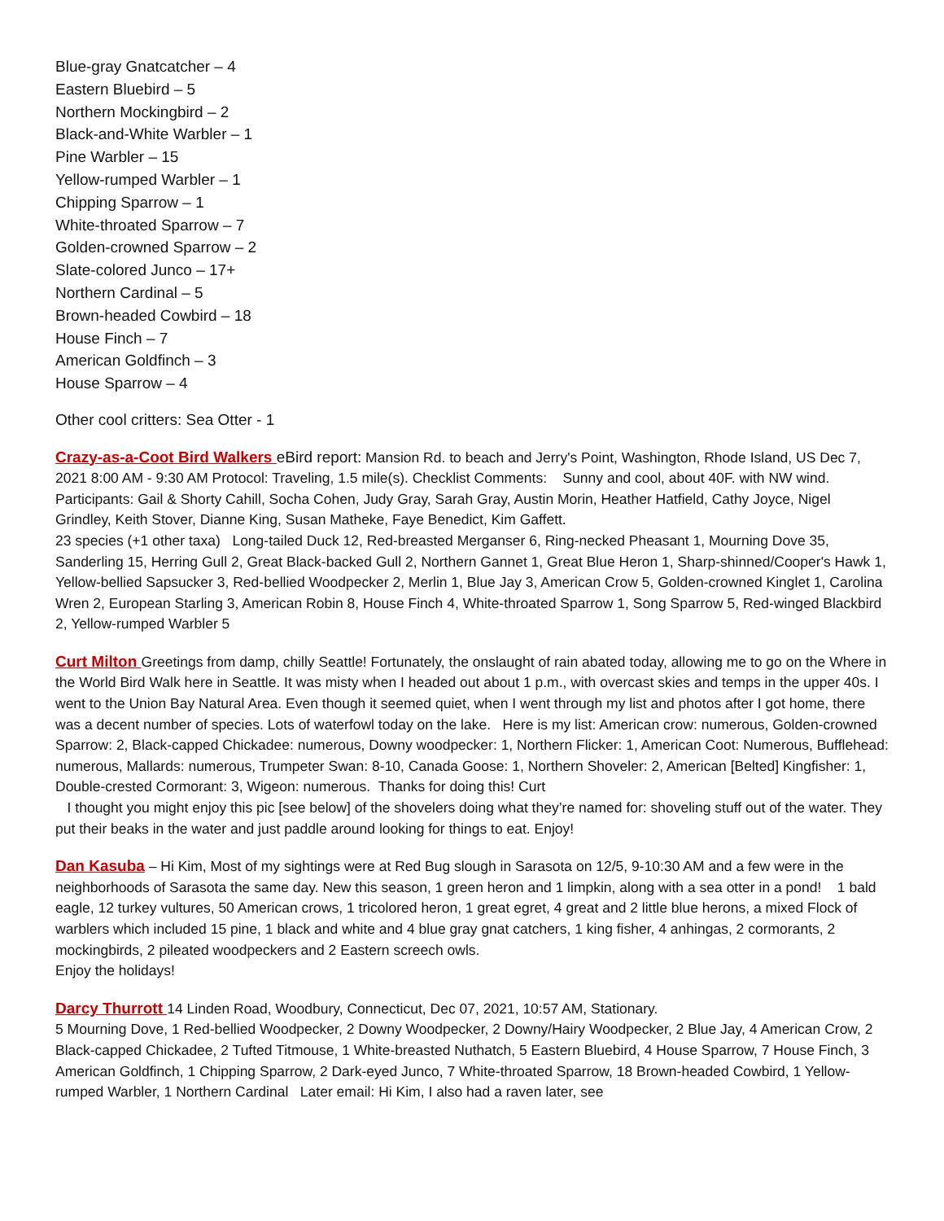Blue-gray Gnatcatcher – 4
Eastern Bluebird – 5
Northern Mockingbird – 2
Black-and-White Warbler – 1
Pine Warbler – 15
Yellow-rumped Warbler – 1
Chipping Sparrow – 1
White-throated Sparrow – 7
Golden-crowned Sparrow – 2
Slate-colored Junco – 17+
Northern Cardinal – 5
Brown-headed Cowbird – 18
House Finch – 7
American Goldfinch – 3
House Sparrow – 4
Other cool critters: Sea Otter - 1
Crazy-as-a-Coot Bird Walkers eBird report: Mansion Rd. to beach and Jerry's Point, Washington, Rhode Island, US Dec 7, 2021 8:00 AM - 9:30 AM Protocol: Traveling, 1.5 mile(s). Checklist Comments: Sunny and cool, about 40F. with NW wind. Participants: Gail & Shorty Cahill, Socha Cohen, Judy Gray, Sarah Gray, Austin Morin, Heather Hatfield, Cathy Joyce, Nigel Grindley, Keith Stover, Dianne King, Susan Matheke, Faye Benedict, Kim Gaffett.
23 species (+1 other taxa) Long-tailed Duck 12, Red-breasted Merganser 6, Ring-necked Pheasant 1, Mourning Dove 35, Sanderling 15, Herring Gull 2, Great Black-backed Gull 2, Northern Gannet 1, Great Blue Heron 1, Sharp-shinned/Cooper's Hawk 1, Yellow-bellied Sapsucker 3, Red-bellied Woodpecker 2, Merlin 1, Blue Jay 3, American Crow 5, Golden-crowned Kinglet 1, Carolina Wren 2, European Starling 3, American Robin 8, House Finch 4, White-throated Sparrow 1, Song Sparrow 5, Red-winged Blackbird 2, Yellow-rumped Warbler 5
Curt Milton Greetings from damp, chilly Seattle! Fortunately, the onslaught of rain abated today, allowing me to go on the Where in the World Bird Walk here in Seattle. It was misty when I headed out about 1 p.m., with overcast skies and temps in the upper 40s. I went to the Union Bay Natural Area. Even though it seemed quiet, when I went through my list and photos after I got home, there was a decent number of species. Lots of waterfowl today on the lake. Here is my list: American crow: numerous, Golden-crowned Sparrow: 2, Black-capped Chickadee: numerous, Downy woodpecker: 1, Northern Flicker: 1, American Coot: Numerous, Bufflehead: numerous, Mallards: numerous, Trumpeter Swan: 8-10, Canada Goose: 1, Northern Shoveler: 2, American [Belted] Kingfisher: 1, Double-crested Cormorant: 3, Wigeon: numerous. Thanks for doing this! Curt
I thought you might enjoy this pic [see below] of the shovelers doing what they’re named for: shoveling stuff out of the water. They put their beaks in the water and just paddle around looking for things to eat. Enjoy!
Dan Kasuba – Hi Kim, Most of my sightings were at Red Bug slough in Sarasota on 12/5, 9-10:30 AM and a few were in the neighborhoods of Sarasota the same day. New this season, 1 green heron and 1 limpkin, along with a sea otter in a pond! 1 bald eagle, 12 turkey vultures, 50 American crows, 1 tricolored heron, 1 great egret, 4 great and 2 little blue herons, a mixed Flock of warblers which included 15 pine, 1 black and white and 4 blue gray gnat catchers, 1 king fisher, 4 anhingas, 2 cormorants, 2 mockingbirds, 2 pileated woodpeckers and 2 Eastern screech owls.
Enjoy the holidays!
Darcy Thurrott 14 Linden Road, Woodbury, Connecticut, Dec 07, 2021, 10:57 AM, Stationary.
5 Mourning Dove, 1 Red-bellied Woodpecker, 2 Downy Woodpecker, 2 Downy/Hairy Woodpecker, 2 Blue Jay, 4 American Crow, 2 Black-capped Chickadee, 2 Tufted Titmouse, 1 White-breasted Nuthatch, 5 Eastern Bluebird, 4 House Sparrow, 7 House Finch, 3 American Goldfinch, 1 Chipping Sparrow, 2 Dark-eyed Junco, 7 White-throated Sparrow, 18 Brown-headed Cowbird, 1 Yellow-rumped Warbler, 1 Northern Cardinal Later email: Hi Kim, I also had a raven later, see